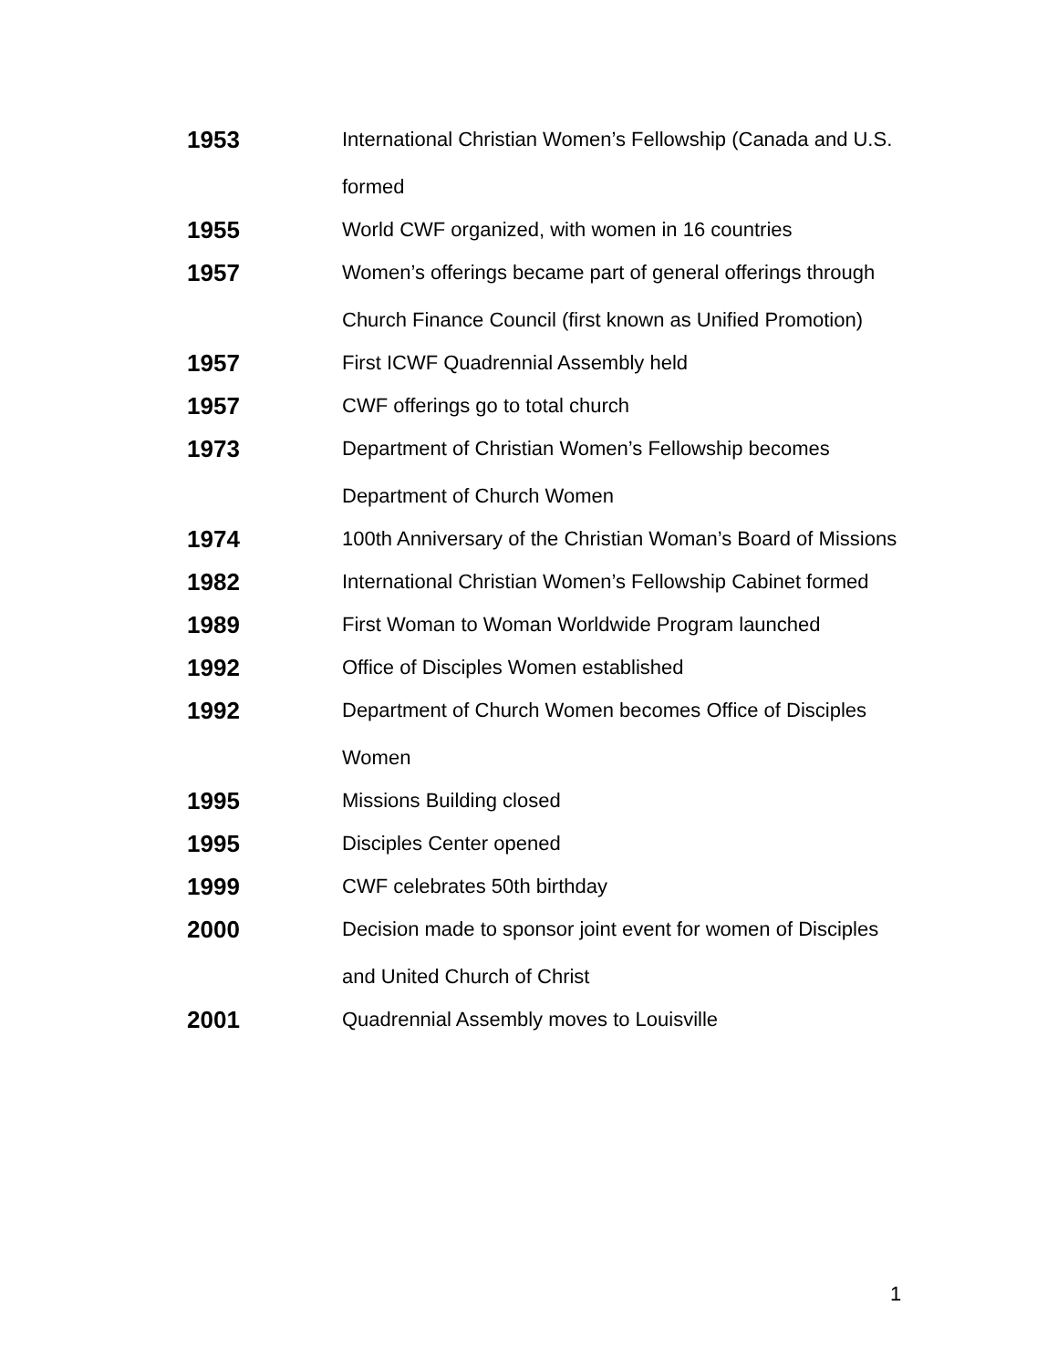1953
International Christian Women’s Fellowship (Canada and U.S. formed
1955
World CWF organized, with women in 16 countries
1957
Women’s offerings became part of general offerings through Church Finance Council (first known as Unified Promotion)
1957
First ICWF Quadrennial Assembly held
1957
CWF offerings go to total church
1973
Department of Christian Women’s Fellowship becomes Department of Church Women
1974
100th Anniversary of the Christian Woman’s Board of Missions
1982
International Christian Women’s Fellowship Cabinet formed
1989
First Woman to Woman Worldwide Program launched
1992
Office of Disciples Women established
1992
Department of Church Women becomes Office of Disciples Women
1995
Missions Building closed
1995
Disciples Center opened
1999
CWF celebrates 50th birthday
2000
Decision made to sponsor joint event for women of Disciples and United Church of Christ
2001
Quadrennial Assembly moves to Louisville
1